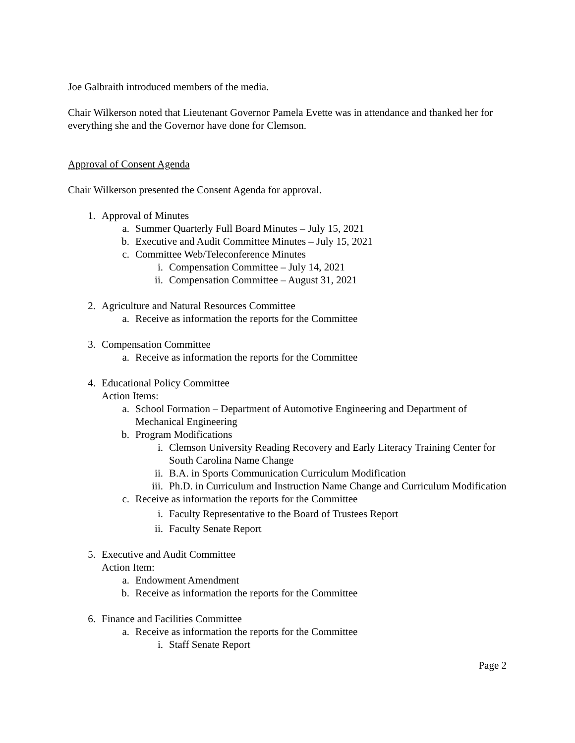Joe Galbraith introduced members of the media.
Chair Wilkerson noted that Lieutenant Governor Pamela Evette was in attendance and thanked her for everything she and the Governor have done for Clemson.
Approval of Consent Agenda
Chair Wilkerson presented the Consent Agenda for approval.
1. Approval of Minutes
a. Summer Quarterly Full Board Minutes – July 15, 2021
b. Executive and Audit Committee Minutes – July 15, 2021
c. Committee Web/Teleconference Minutes
i. Compensation Committee – July 14, 2021
ii. Compensation Committee – August 31, 2021
2. Agriculture and Natural Resources Committee
a. Receive as information the reports for the Committee
3. Compensation Committee
a. Receive as information the reports for the Committee
4. Educational Policy Committee
Action Items:
a. School Formation – Department of Automotive Engineering and Department of Mechanical Engineering
b. Program Modifications
i. Clemson University Reading Recovery and Early Literacy Training Center for South Carolina Name Change
ii. B.A. in Sports Communication Curriculum Modification
iii. Ph.D. in Curriculum and Instruction Name Change and Curriculum Modification
c. Receive as information the reports for the Committee
i. Faculty Representative to the Board of Trustees Report
ii. Faculty Senate Report
5. Executive and Audit Committee
Action Item:
a. Endowment Amendment
b. Receive as information the reports for the Committee
6. Finance and Facilities Committee
a. Receive as information the reports for the Committee
i. Staff Senate Report
Page 2